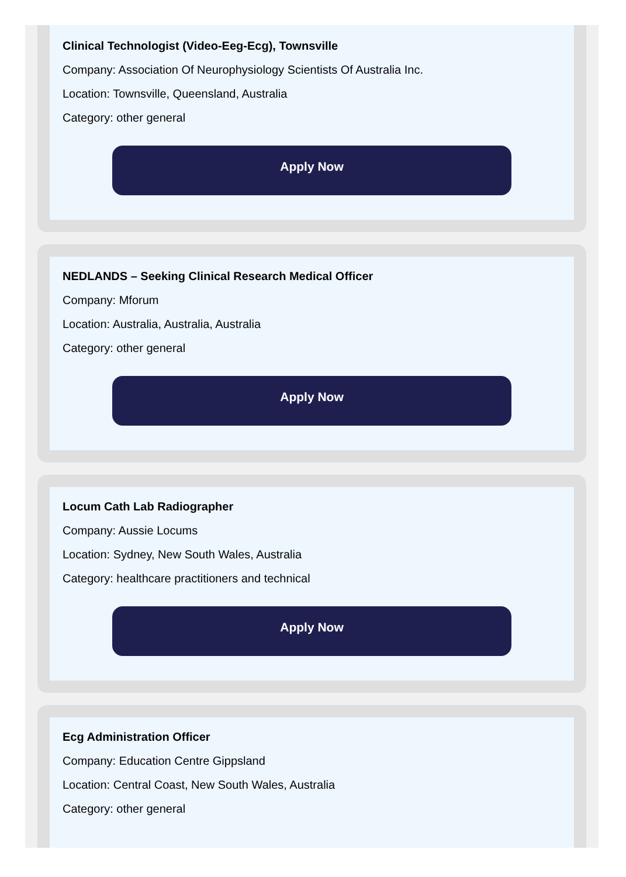Clinical Technologist (Video-Eeg-Ecg), Townsville
Company: Association Of Neurophysiology Scientists Of Australia Inc.
Location: Townsville, Queensland, Australia
Category: other general
Apply Now
NEDLANDS – Seeking Clinical Research Medical Officer
Company: Mforum
Location: Australia, Australia, Australia
Category: other general
Apply Now
Locum Cath Lab Radiographer
Company: Aussie Locums
Location: Sydney, New South Wales, Australia
Category: healthcare practitioners and technical
Apply Now
Ecg Administration Officer
Company: Education Centre Gippsland
Location: Central Coast, New South Wales, Australia
Category: other general